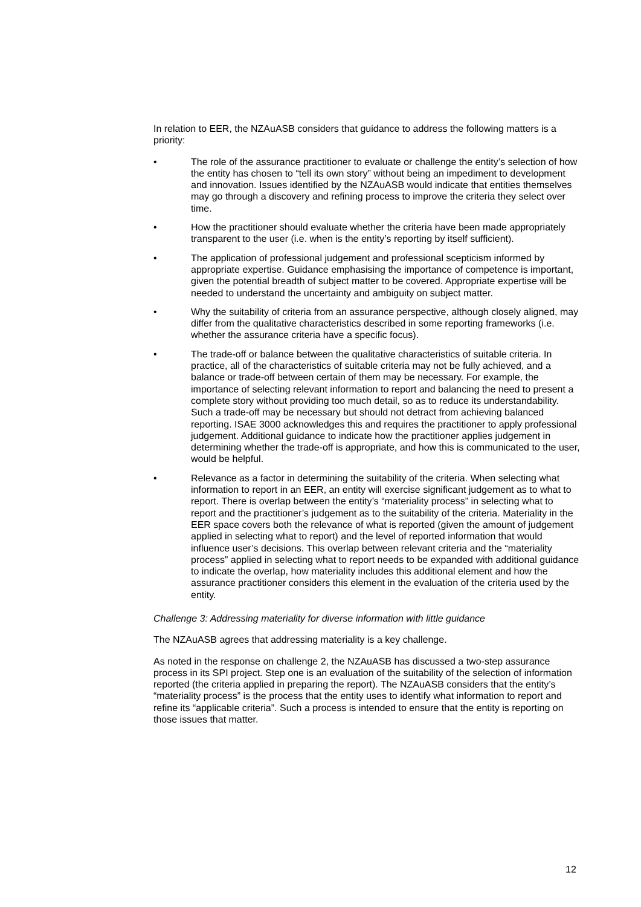In relation to EER, the NZAuASB considers that guidance to address the following matters is a priority:
• The role of the assurance practitioner to evaluate or challenge the entity’s selection of how the entity has chosen to “tell its own story” without being an impediment to development and innovation. Issues identified by the NZAuASB would indicate that entities themselves may go through a discovery and refining process to improve the criteria they select over time.
• How the practitioner should evaluate whether the criteria have been made appropriately transparent to the user (i.e. when is the entity’s reporting by itself sufficient).
• The application of professional judgement and professional scepticism informed by appropriate expertise. Guidance emphasising the importance of competence is important, given the potential breadth of subject matter to be covered. Appropriate expertise will be needed to understand the uncertainty and ambiguity on subject matter.
• Why the suitability of criteria from an assurance perspective, although closely aligned, may differ from the qualitative characteristics described in some reporting frameworks (i.e. whether the assurance criteria have a specific focus).
• The trade-off or balance between the qualitative characteristics of suitable criteria. In practice, all of the characteristics of suitable criteria may not be fully achieved, and a balance or trade-off between certain of them may be necessary. For example, the importance of selecting relevant information to report and balancing the need to present a complete story without providing too much detail, so as to reduce its understandability. Such a trade-off may be necessary but should not detract from achieving balanced reporting. ISAE 3000 acknowledges this and requires the practitioner to apply professional judgement. Additional guidance to indicate how the practitioner applies judgement in determining whether the trade-off is appropriate, and how this is communicated to the user, would be helpful.
• Relevance as a factor in determining the suitability of the criteria. When selecting what information to report in an EER, an entity will exercise significant judgement as to what to report. There is overlap between the entity’s “materiality process” in selecting what to report and the practitioner’s judgement as to the suitability of the criteria. Materiality in the EER space covers both the relevance of what is reported (given the amount of judgement applied in selecting what to report) and the level of reported information that would influence user’s decisions. This overlap between relevant criteria and the “materiality process” applied in selecting what to report needs to be expanded with additional guidance to indicate the overlap, how materiality includes this additional element and how the assurance practitioner considers this element in the evaluation of the criteria used by the entity.
Challenge 3: Addressing materiality for diverse information with little guidance
The NZAuASB agrees that addressing materiality is a key challenge.
As noted in the response on challenge 2, the NZAuASB has discussed a two-step assurance process in its SPI project. Step one is an evaluation of the suitability of the selection of information reported (the criteria applied in preparing the report). The NZAuASB considers that the entity’s “materiality process” is the process that the entity uses to identify what information to report and refine its “applicable criteria”. Such a process is intended to ensure that the entity is reporting on those issues that matter.
12